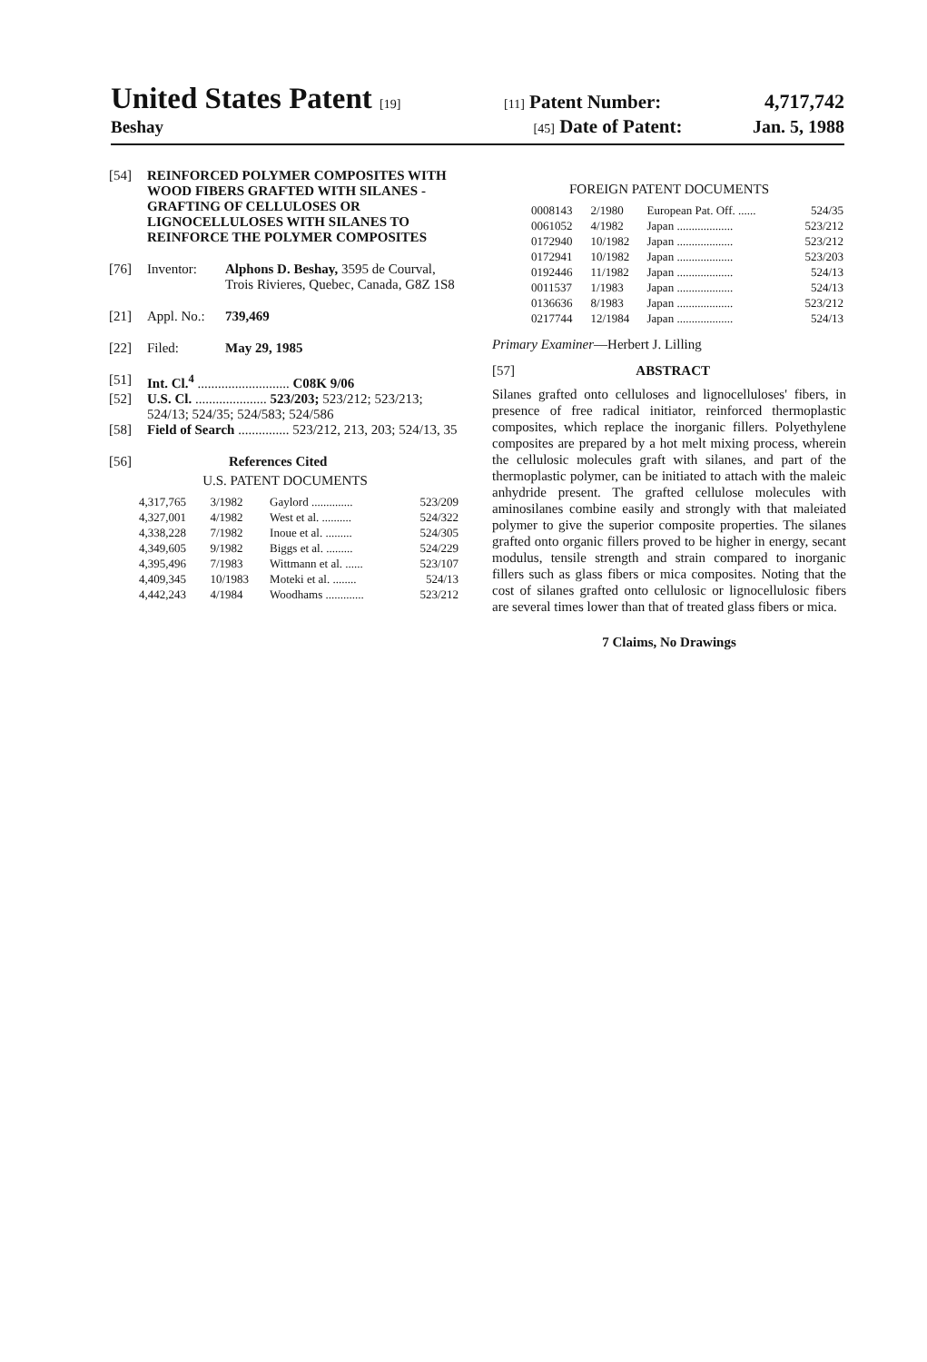United States Patent [19] [11] Patent Number: 4,717,742
Beshay [45] Date of Patent: Jan. 5, 1988
[54] REINFORCED POLYMER COMPOSITES WITH WOOD FIBERS GRAFTED WITH SILANES - GRAFTING OF CELLULOSES OR LIGNOCELLULOSES WITH SILANES TO REINFORCE THE POLYMER COMPOSITES
[76] Inventor: Alphons D. Beshay, 3595 de Courval, Trois Rivieres, Quebec, Canada, G8Z 1S8
[21] Appl. No.: 739,469
[22] Filed: May 29, 1985
[51] Int. Cl.<sup>4</sup> ........................... C08K 9/06
[52] U.S. Cl. ..................... 523/203; 523/212; 523/213; 524/13; 524/35; 524/583; 524/586
[58] Field of Search ............... 523/212, 213, 203; 524/13, 35
[56] References Cited
U.S. PATENT DOCUMENTS
| 4,317,765 | 3/1982 | Gaylord .............. | 523/209 |
| 4,327,001 | 4/1982 | West et al. .......... | 524/322 |
| 4,338,228 | 7/1982 | Inoue et al. ......... | 524/305 |
| 4,349,605 | 9/1982 | Biggs et al. ......... | 524/229 |
| 4,395,496 | 7/1983 | Wittmann et al. ...... | 523/107 |
| 4,409,345 | 10/1983 | Moteki et al. ........ | 524/13 |
| 4,442,243 | 4/1984 | Woodhams ............. | 523/212 |
FOREIGN PATENT DOCUMENTS
| 0008143 | 2/1980 | European Pat. Off. ...... | 524/35 |
| 0061052 | 4/1982 | Japan ................... | 523/212 |
| 0172940 | 10/1982 | Japan ................... | 523/212 |
| 0172941 | 10/1982 | Japan ................... | 523/203 |
| 0192446 | 11/1982 | Japan ................... | 524/13 |
| 0011537 | 1/1983 | Japan ................... | 524/13 |
| 0136636 | 8/1983 | Japan ................... | 523/212 |
| 0217744 | 12/1984 | Japan ................... | 524/13 |
Primary Examiner—Herbert J. Lilling
[57] ABSTRACT
Silanes grafted onto celluloses and lignocelluloses' fibers, in presence of free radical initiator, reinforced thermoplastic composites, which replace the inorganic fillers. Polyethylene composites are prepared by a hot melt mixing process, wherein the cellulosic molecules graft with silanes, and part of the thermoplastic polymer, can be initiated to attach with the maleic anhydride present. The grafted cellulose molecules with aminosilanes combine easily and strongly with that maleiated polymer to give the superior composite properties. The silanes grafted onto organic fillers proved to be higher in energy, secant modulus, tensile strength and strain compared to inorganic fillers such as glass fibers or mica composites. Noting that the cost of silanes grafted onto cellulosic or lignocellulosic fibers are several times lower than that of treated glass fibers or mica.
7 Claims, No Drawings